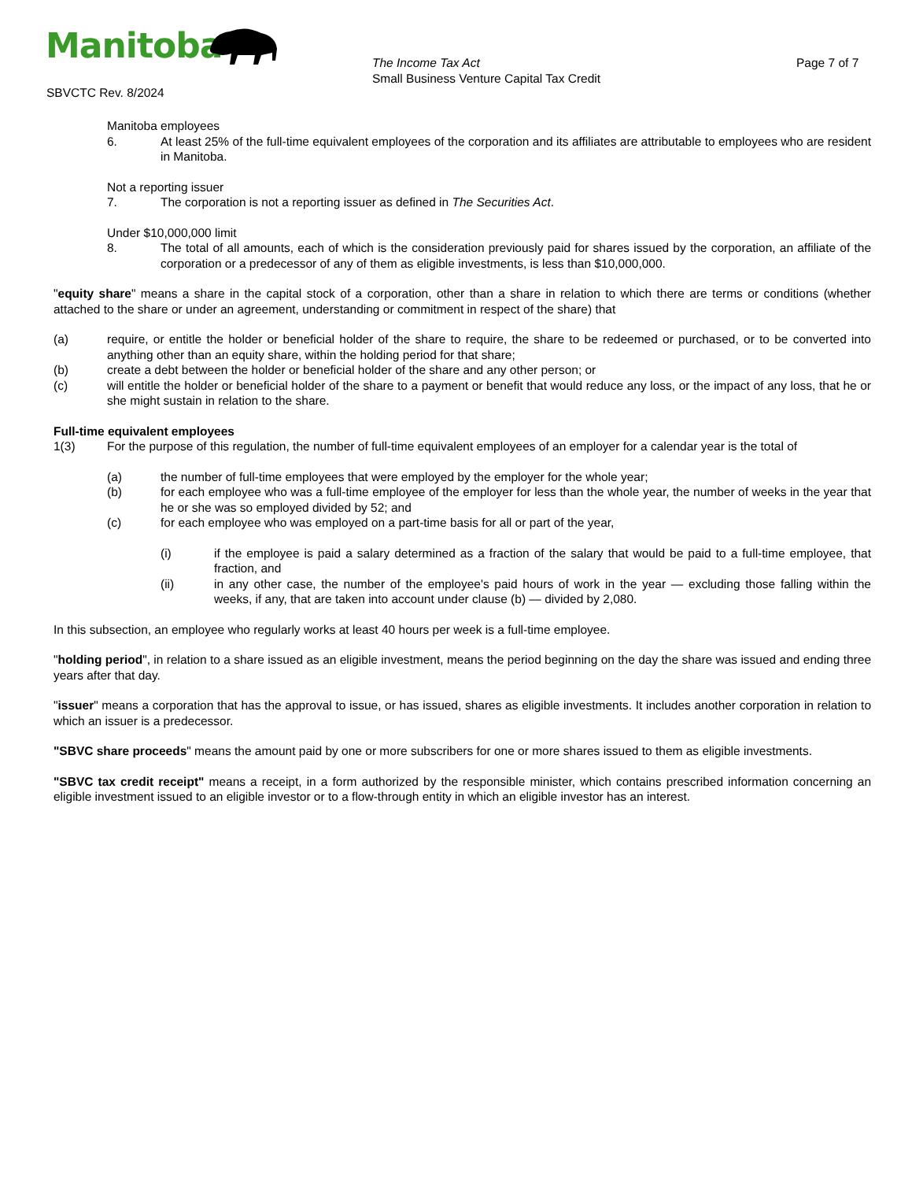Manitoba
SBVCTC Rev. 8/2024
The Income Tax Act
Small Business Venture Capital Tax Credit
Page 7 of 7
Manitoba employees
6. At least 25% of the full-time equivalent employees of the corporation and its affiliates are attributable to employees who are resident in Manitoba.
Not a reporting issuer
7. The corporation is not a reporting issuer as defined in The Securities Act.
Under $10,000,000 limit
8. The total of all amounts, each of which is the consideration previously paid for shares issued by the corporation, an affiliate of the corporation or a predecessor of any of them as eligible investments, is less than $10,000,000.
"equity share" means a share in the capital stock of a corporation, other than a share in relation to which there are terms or conditions (whether attached to the share or under an agreement, understanding or commitment in respect of the share) that
(a) require, or entitle the holder or beneficial holder of the share to require, the share to be redeemed or purchased, or to be converted into anything other than an equity share, within the holding period for that share;
(b) create a debt between the holder or beneficial holder of the share and any other person; or
(c) will entitle the holder or beneficial holder of the share to a payment or benefit that would reduce any loss, or the impact of any loss, that he or she might sustain in relation to the share.
Full-time equivalent employees
1(3) For the purpose of this regulation, the number of full-time equivalent employees of an employer for a calendar year is the total of
(a) the number of full-time employees that were employed by the employer for the whole year;
(b) for each employee who was a full-time employee of the employer for less than the whole year, the number of weeks in the year that he or she was so employed divided by 52; and
(c) for each employee who was employed on a part-time basis for all or part of the year,
(i) if the employee is paid a salary determined as a fraction of the salary that would be paid to a full-time employee, that fraction, and
(ii) in any other case, the number of the employee's paid hours of work in the year — excluding those falling within the weeks, if any, that are taken into account under clause (b) — divided by 2,080.
In this subsection, an employee who regularly works at least 40 hours per week is a full-time employee.
"holding period", in relation to a share issued as an eligible investment, means the period beginning on the day the share was issued and ending three years after that day.
"issuer" means a corporation that has the approval to issue, or has issued, shares as eligible investments. It includes another corporation in relation to which an issuer is a predecessor.
"SBVC share proceeds" means the amount paid by one or more subscribers for one or more shares issued to them as eligible investments.
"SBVC tax credit receipt" means a receipt, in a form authorized by the responsible minister, which contains prescribed information concerning an eligible investment issued to an eligible investor or to a flow-through entity in which an eligible investor has an interest.